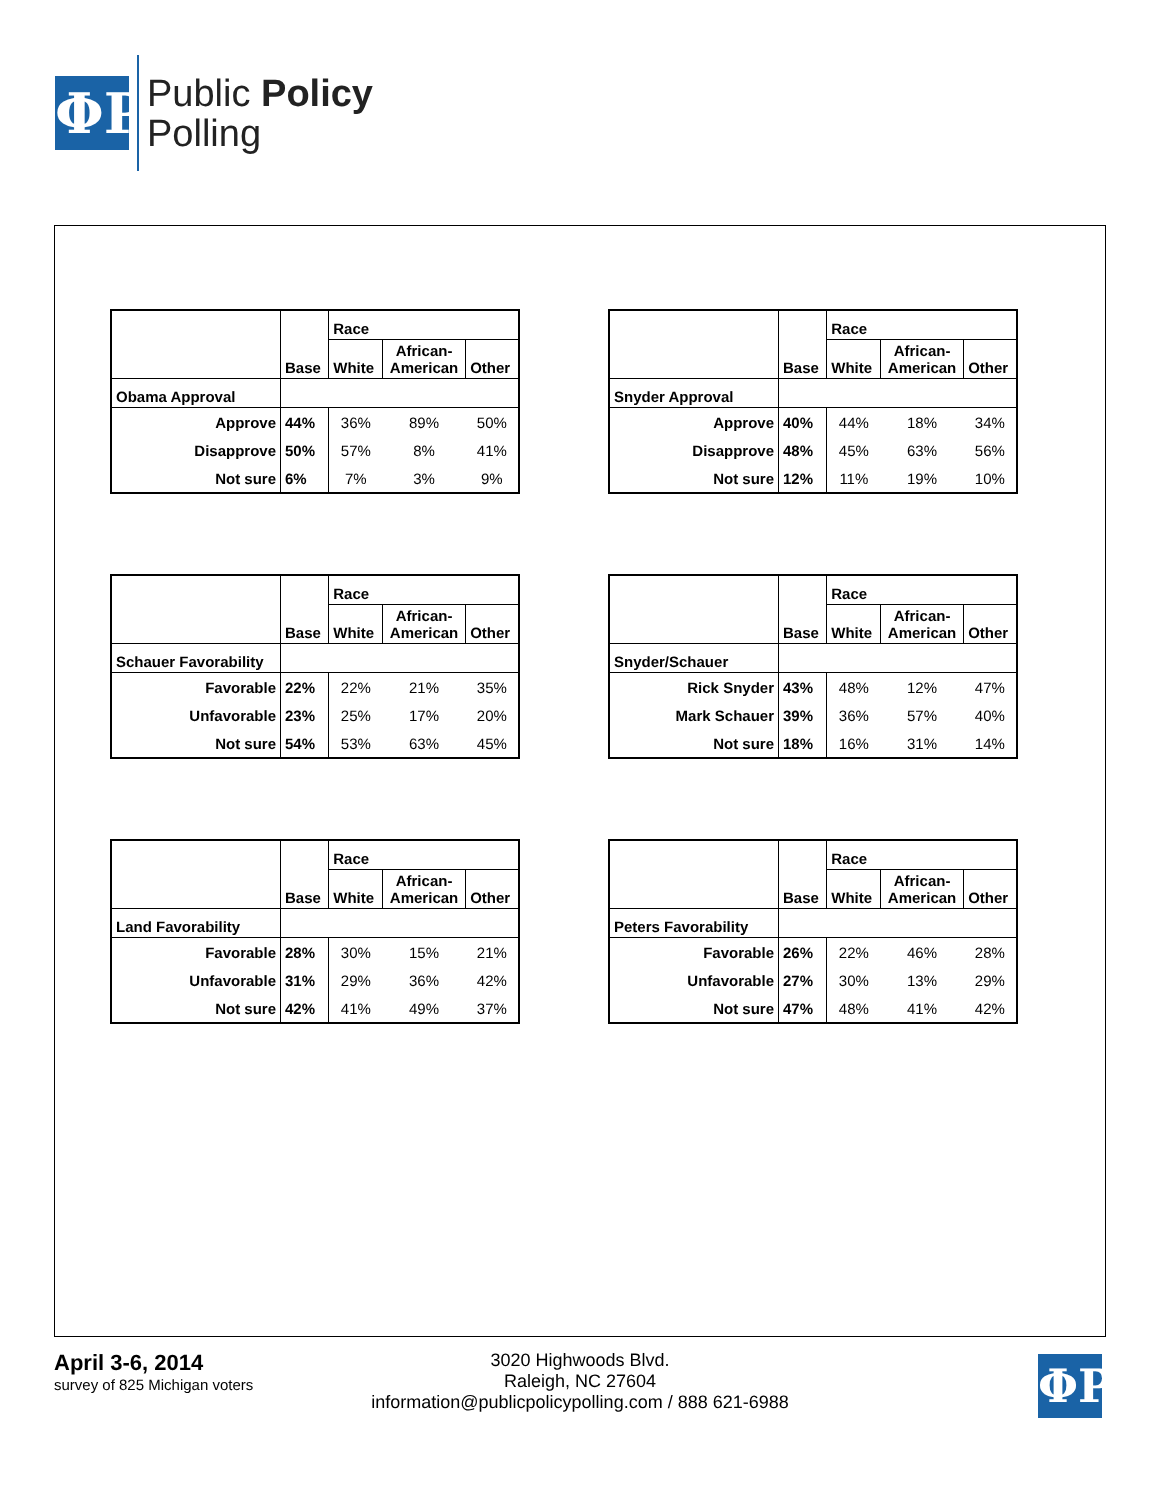ΦP
Public Policy
Polling
| | | Race | | |
| --- | --- | --- | --- | --- |
| | Base | White | African- American | Other |
| Obama Approval | | | | |
| Approve | 44% | 36% | 89% | 50% |
| Disapprove | 50% | 57% | 8% | 41% |
| Not sure | 6% | 7% | 3% | 9% |
| | | Race | | |
| --- | --- | --- | --- | --- |
| | Base | White | African- American | Other |
| Snyder Approval | | | | |
| Approve | 40% | 44% | 18% | 34% |
| Disapprove | 48% | 45% | 63% | 56% |
| Not sure | 12% | 11% | 19% | 10% |
| | | Race | | |
| --- | --- | --- | --- | --- |
| | Base | White | African- American | Other |
| Schauer Favorability | | | | |
| Favorable | 22% | 22% | 21% | 35% |
| Unfavorable | 23% | 25% | 17% | 20% |
| Not sure | 54% | 53% | 63% | 45% |
| | | Race | | |
| --- | --- | --- | --- | --- |
| | Base | White | African- American | Other |
| Snyder/Schauer | | | | |
| Rick Snyder | 43% | 48% | 12% | 47% |
| Mark Schauer | 39% | 36% | 57% | 40% |
| Not sure | 18% | 16% | 31% | 14% |
| | | Race | | |
| --- | --- | --- | --- | --- |
| | Base | White | African- American | Other |
| Land Favorability | | | | |
| Favorable | 28% | 30% | 15% | 21% |
| Unfavorable | 31% | 29% | 36% | 42% |
| Not sure | 42% | 41% | 49% | 37% |
| | | Race | | |
| --- | --- | --- | --- | --- |
| | Base | White | African- American | Other |
| Peters Favorability | | | | |
| Favorable | 26% | 22% | 46% | 28% |
| Unfavorable | 27% | 30% | 13% | 29% |
| Not sure | 47% | 48% | 41% | 42% |
April 3-6, 2014
survey of 825 Michigan voters
3020 Highwoods Blvd.
Raleigh, NC 27604
information@publicpolicypolling.com / 888 621-6988
ΦP